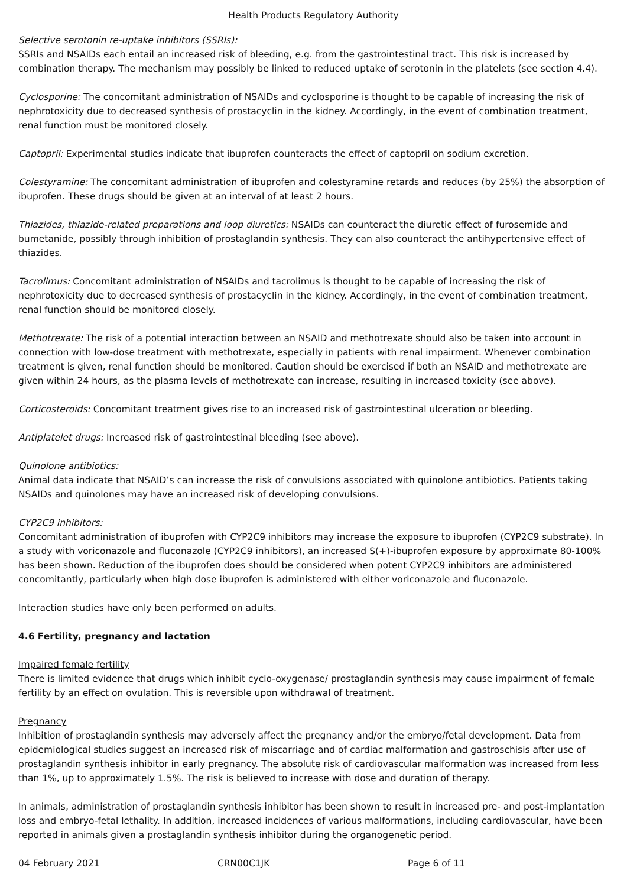Health Products Regulatory Authority
Selective serotonin re-uptake inhibitors (SSRIs):
SSRIs and NSAIDs each entail an increased risk of bleeding, e.g. from the gastrointestinal tract. This risk is increased by combination therapy. The mechanism may possibly be linked to reduced uptake of serotonin in the platelets (see section 4.4).
Cyclosporine: The concomitant administration of NSAIDs and cyclosporine is thought to be capable of increasing the risk of nephrotoxicity due to decreased synthesis of prostacyclin in the kidney. Accordingly, in the event of combination treatment, renal function must be monitored closely.
Captopril: Experimental studies indicate that ibuprofen counteracts the effect of captopril on sodium excretion.
Colestyramine: The concomitant administration of ibuprofen and colestyramine retards and reduces (by 25%) the absorption of ibuprofen. These drugs should be given at an interval of at least 2 hours.
Thiazides, thiazide-related preparations and loop diuretics: NSAIDs can counteract the diuretic effect of furosemide and bumetanide, possibly through inhibition of prostaglandin synthesis. They can also counteract the antihypertensive effect of thiazides.
Tacrolimus: Concomitant administration of NSAIDs and tacrolimus is thought to be capable of increasing the risk of nephrotoxicity due to decreased synthesis of prostacyclin in the kidney. Accordingly, in the event of combination treatment, renal function should be monitored closely.
Methotrexate: The risk of a potential interaction between an NSAID and methotrexate should also be taken into account in connection with low-dose treatment with methotrexate, especially in patients with renal impairment. Whenever combination treatment is given, renal function should be monitored. Caution should be exercised if both an NSAID and methotrexate are given within 24 hours, as the plasma levels of methotrexate can increase, resulting in increased toxicity (see above).
Corticosteroids: Concomitant treatment gives rise to an increased risk of gastrointestinal ulceration or bleeding.
Antiplatelet drugs: Increased risk of gastrointestinal bleeding (see above).
Quinolone antibiotics:
Animal data indicate that NSAID’s can increase the risk of convulsions associated with quinolone antibiotics. Patients taking NSAIDs and quinolones may have an increased risk of developing convulsions.
CYP2C9 inhibitors:
Concomitant administration of ibuprofen with CYP2C9 inhibitors may increase the exposure to ibuprofen (CYP2C9 substrate). In a study with voriconazole and fluconazole (CYP2C9 inhibitors), an increased S(+)-ibuprofen exposure by approximate 80-100% has been shown. Reduction of the ibuprofen does should be considered when potent CYP2C9 inhibitors are administered concomitantly, particularly when high dose ibuprofen is administered with either voriconazole and fluconazole.
Interaction studies have only been performed on adults.
4.6 Fertility, pregnancy and lactation
Impaired female fertility
There is limited evidence that drugs which inhibit cyclo-oxygenase/ prostaglandin synthesis may cause impairment of female fertility by an effect on ovulation. This is reversible upon withdrawal of treatment.
Pregnancy
Inhibition of prostaglandin synthesis may adversely affect the pregnancy and/or the embryo/fetal development. Data from epidemiological studies suggest an increased risk of miscarriage and of cardiac malformation and gastroschisis after use of prostaglandin synthesis inhibitor in early pregnancy. The absolute risk of cardiovascular malformation was increased from less than 1%, up to approximately 1.5%. The risk is believed to increase with dose and duration of therapy.
In animals, administration of prostaglandin synthesis inhibitor has been shown to result in increased pre- and post-implantation loss and embryo-fetal lethality. In addition, increased incidences of various malformations, including cardiovascular, have been reported in animals given a prostaglandin synthesis inhibitor during the organogenetic period.
04 February 2021 CRN00C1JK Page 6 of 11